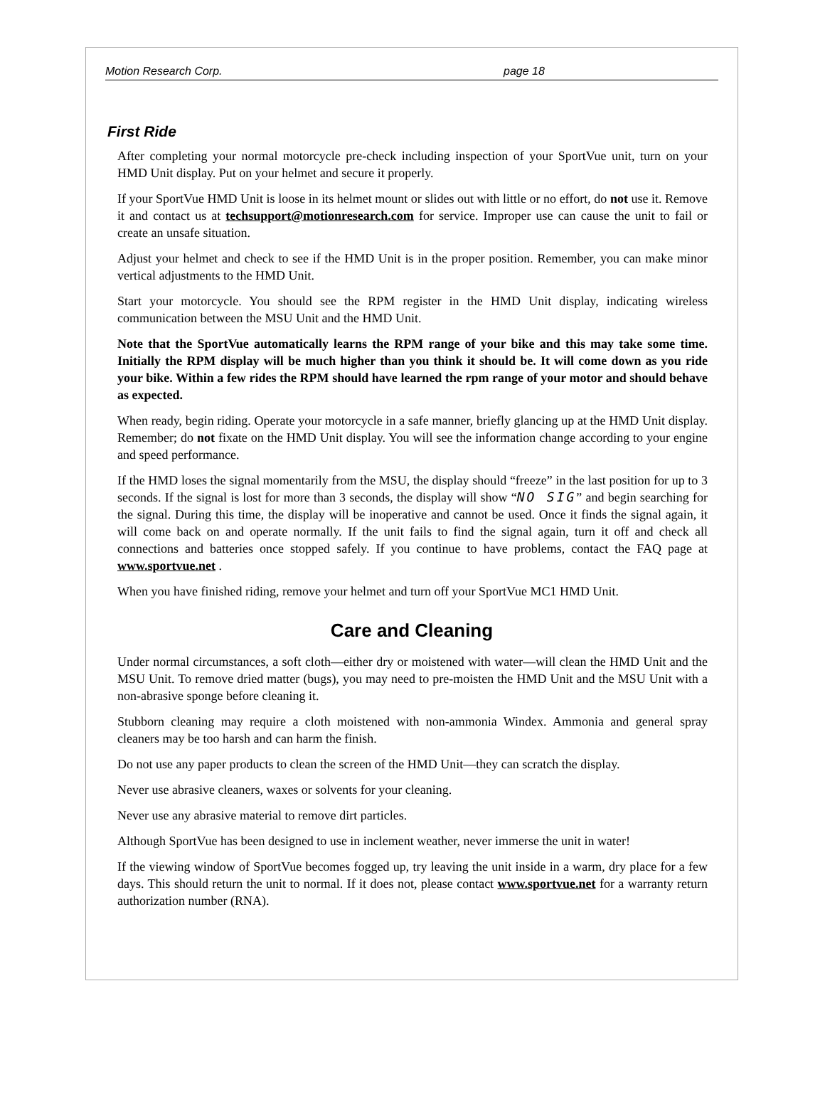Motion Research Corp. page 18
First Ride
After completing your normal motorcycle pre-check including inspection of your SportVue unit, turn on your HMD Unit display. Put on your helmet and secure it properly.
If your SportVue HMD Unit is loose in its helmet mount or slides out with little or no effort, do not use it. Remove it and contact us at techsupport@motionresearch.com for service. Improper use can cause the unit to fail or create an unsafe situation.
Adjust your helmet and check to see if the HMD Unit is in the proper position. Remember, you can make minor vertical adjustments to the HMD Unit.
Start your motorcycle. You should see the RPM register in the HMD Unit display, indicating wireless communication between the MSU Unit and the HMD Unit.
Note that the SportVue automatically learns the RPM range of your bike and this may take some time. Initially the RPM display will be much higher than you think it should be. It will come down as you ride your bike. Within a few rides the RPM should have learned the rpm range of your motor and should behave as expected.
When ready, begin riding. Operate your motorcycle in a safe manner, briefly glancing up at the HMD Unit display. Remember; do not fixate on the HMD Unit display. You will see the information change according to your engine and speed performance.
If the HMD loses the signal momentarily from the MSU, the display should “freeze” in the last position for up to 3 seconds. If the signal is lost for more than 3 seconds, the display will show “NO SIG” and begin searching for the signal. During this time, the display will be inoperative and cannot be used. Once it finds the signal again, it will come back on and operate normally. If the unit fails to find the signal again, turn it off and check all connections and batteries once stopped safely. If you continue to have problems, contact the FAQ page at www.sportvue.net .
When you have finished riding, remove your helmet and turn off your SportVue MC1 HMD Unit.
Care and Cleaning
Under normal circumstances, a soft cloth—either dry or moistened with water—will clean the HMD Unit and the MSU Unit. To remove dried matter (bugs), you may need to pre-moisten the HMD Unit and the MSU Unit with a non-abrasive sponge before cleaning it.
Stubborn cleaning may require a cloth moistened with non-ammonia Windex. Ammonia and general spray cleaners may be too harsh and can harm the finish.
Do not use any paper products to clean the screen of the HMD Unit—they can scratch the display.
Never use abrasive cleaners, waxes or solvents for your cleaning.
Never use any abrasive material to remove dirt particles.
Although SportVue has been designed to use in inclement weather, never immerse the unit in water!
If the viewing window of SportVue becomes fogged up, try leaving the unit inside in a warm, dry place for a few days. This should return the unit to normal. If it does not, please contact www.sportvue.net for a warranty return authorization number (RNA).